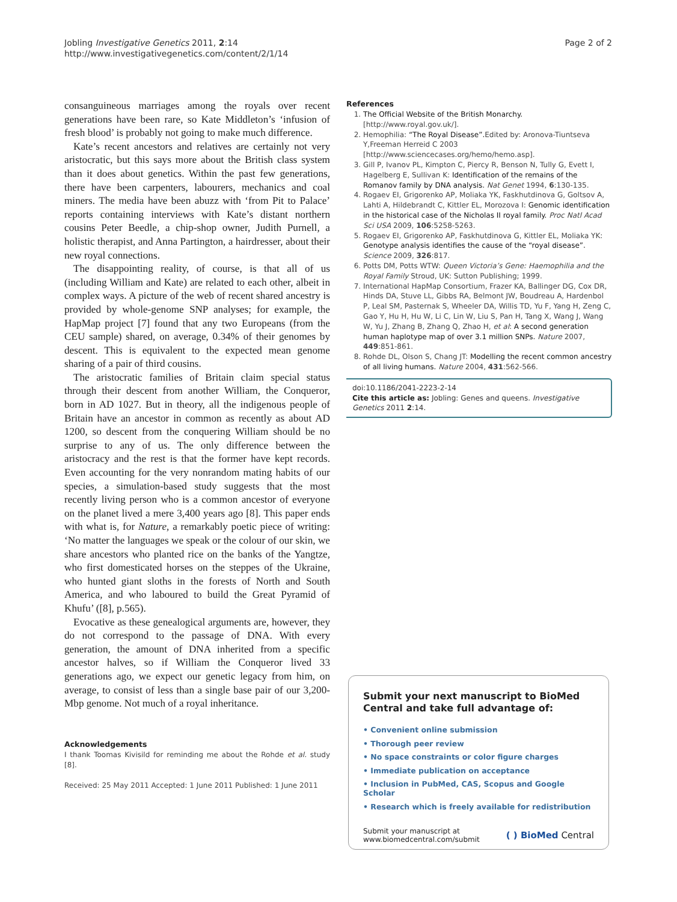Jobling Investigative Genetics 2011, 2:14
http://www.investigativegenetics.com/content/2/1/14
Page 2 of 2
consanguineous marriages among the royals over recent generations have been rare, so Kate Middleton’s ‘infusion of fresh blood’ is probably not going to make much difference.
Kate’s recent ancestors and relatives are certainly not very aristocratic, but this says more about the British class system than it does about genetics. Within the past few generations, there have been carpenters, labourers, mechanics and coal miners. The media have been abuzz with ‘from Pit to Palace’ reports containing interviews with Kate’s distant northern cousins Peter Beedle, a chip-shop owner, Judith Purnell, a holistic therapist, and Anna Partington, a hairdresser, about their new royal connections.
The disappointing reality, of course, is that all of us (including William and Kate) are related to each other, albeit in complex ways. A picture of the web of recent shared ancestry is provided by whole-genome SNP analyses; for example, the HapMap project [7] found that any two Europeans (from the CEU sample) shared, on average, 0.34% of their genomes by descent. This is equivalent to the expected mean genome sharing of a pair of third cousins.
The aristocratic families of Britain claim special status through their descent from another William, the Conqueror, born in AD 1027. But in theory, all the indigenous people of Britain have an ancestor in common as recently as about AD 1200, so descent from the conquering William should be no surprise to any of us. The only difference between the aristocracy and the rest is that the former have kept records. Even accounting for the very nonrandom mating habits of our species, a simulation-based study suggests that the most recently living person who is a common ancestor of everyone on the planet lived a mere 3,400 years ago [8]. This paper ends with what is, for Nature, a remarkably poetic piece of writing: ‘No matter the languages we speak or the colour of our skin, we share ancestors who planted rice on the banks of the Yangtze, who first domesticated horses on the steppes of the Ukraine, who hunted giant sloths in the forests of North and South America, and who laboured to build the Great Pyramid of Khufu’ ([8], p.565).
Evocative as these genealogical arguments are, however, they do not correspond to the passage of DNA. With every generation, the amount of DNA inherited from a specific ancestor halves, so if William the Conqueror lived 33 generations ago, we expect our genetic legacy from him, on average, to consist of less than a single base pair of our 3,200-Mbp genome. Not much of a royal inheritance.
Acknowledgements
I thank Toomas Kivisild for reminding me about the Rohde et al. study [8].
Received: 25 May 2011 Accepted: 1 June 2011 Published: 1 June 2011
References
1. The Official Website of the British Monarchy. [http://www.royal.gov.uk/].
2. Hemophilia: “The Royal Disease”. Edited by: Aronova-Tiuntseva Y,Freeman Herreid C 2003 [http://www.sciencecases.org/hemo/hemo.asp].
3. Gill P, Ivanov PL, Kimpton C, Piercy R, Benson N, Tully G, Evett I, Hagelberg E, Sullivan K: Identification of the remains of the Romanov family by DNA analysis. Nat Genet 1994, 6:130-135.
4. Rogaev EI, Grigorenko AP, Moliaka YK, Faskhutdinova G, Goltsov A, Lahti A, Hildebrandt C, Kittler EL, Morozova I: Genomic identification in the historical case of the Nicholas II royal family. Proc Natl Acad Sci USA 2009, 106:5258-5263.
5. Rogaev EI, Grigorenko AP, Faskhutdinova G, Kittler EL, Moliaka YK: Genotype analysis identifies the cause of the “royal disease”. Science 2009, 326:817.
6. Potts DM, Potts WTW: Queen Victoria’s Gene: Haemophilia and the Royal Family Stroud, UK: Sutton Publishing; 1999.
7. International HapMap Consortium, Frazer KA, Ballinger DG, Cox DR, Hinds DA, Stuve LL, Gibbs RA, Belmont JW, Boudreau A, Hardenbol P, Leal SM, Pasternak S, Wheeler DA, Willis TD, Yu F, Yang H, Zeng C, Gao Y, Hu H, Hu W, Li C, Lin W, Liu S, Pan H, Tang X, Wang J, Wang W, Yu J, Zhang B, Zhang Q, Zhao H, et al: A second generation human haplotype map of over 3.1 million SNPs. Nature 2007, 449:851-861.
8. Rohde DL, Olson S, Chang JT: Modelling the recent common ancestry of all living humans. Nature 2004, 431:562-566.
doi:10.1186/2041-2223-2-14
Cite this article as: Jobling: Genes and queens. Investigative Genetics 2011 2:14.
Submit your next manuscript to BioMed Central and take full advantage of:
• Convenient online submission
• Thorough peer review
• No space constraints or color figure charges
• Immediate publication on acceptance
• Inclusion in PubMed, CAS, Scopus and Google Scholar
• Research which is freely available for redistribution
Submit your manuscript at
www.biomedcentral.com/submit
( ) BioMed Central